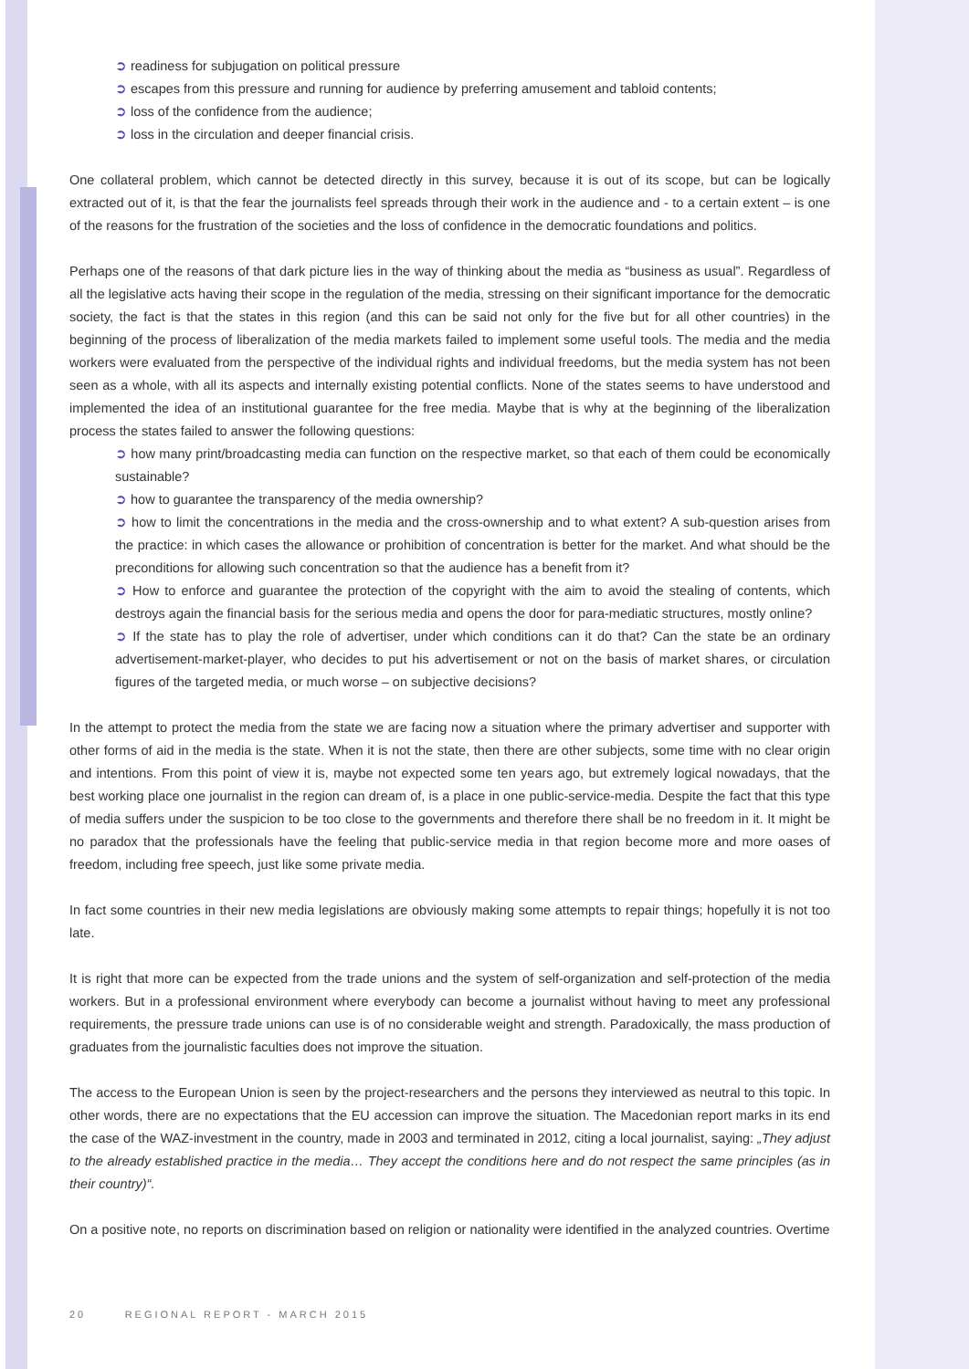➲ readiness for subjugation on political pressure
➲ escapes from this pressure and running for audience by preferring amusement and tabloid contents;
➲ loss of the confidence from the audience;
➲ loss in the circulation and deeper financial crisis.
One collateral problem, which cannot be detected directly in this survey, because it is out of its scope, but can be logically extracted out of it, is that the fear the journalists feel spreads through their work in the audience and - to a certain extent – is one of the reasons for the frustration of the societies and the loss of confidence in the democratic foundations and politics.
Perhaps one of the reasons of that dark picture lies in the way of thinking about the media as “business as usual”. Regardless of all the legislative acts having their scope in the regulation of the media, stressing on their significant importance for the democratic society, the fact is that the states in this region (and this can be said not only for the five but for all other countries) in the beginning of the process of liberalization of the media markets failed to implement some useful tools. The media and the media workers were evaluated from the perspective of the individual rights and individual freedoms, but the media system has not been seen as a whole, with all its aspects and internally existing potential conflicts. None of the states seems to have understood and implemented the idea of an institutional guarantee for the free media. Maybe that is why at the beginning of the liberalization process the states failed to answer the following questions:
➲ how many print/broadcasting media can function on the respective market, so that each of them could be economically sustainable?
➲ how to guarantee the transparency of the media ownership?
➲ how to limit the concentrations in the media and the cross-ownership and to what extent? A sub-question arises from the practice: in which cases the allowance or prohibition of concentration is better for the market. And what should be the preconditions for allowing such concentration so that the audience has a benefit from it?
➲ How to enforce and guarantee the protection of the copyright with the aim to avoid the stealing of contents, which destroys again the financial basis for the serious media and opens the door for para-mediatic structures, mostly online?
➲ If the state has to play the role of advertiser, under which conditions can it do that? Can the state be an ordinary advertisement-market-player, who decides to put his advertisement or not on the basis of market shares, or circulation figures of the targeted media, or much worse – on subjective decisions?
In the attempt to protect the media from the state we are facing now a situation where the primary advertiser and supporter with other forms of aid in the media is the state. When it is not the state, then there are other subjects, some time with no clear origin and intentions. From this point of view it is, maybe not expected some ten years ago, but extremely logical nowadays, that the best working place one journalist in the region can dream of, is a place in one public-service-media. Despite the fact that this type of media suffers under the suspicion to be too close to the governments and therefore there shall be no freedom in it. It might be no paradox that the professionals have the feeling that public-service media in that region become more and more oases of freedom, including free speech, just like some private media.
In fact some countries in their new media legislations are obviously making some attempts to repair things; hopefully it is not too late.
It is right that more can be expected from the trade unions and the system of self-organization and self-protection of the media workers. But in a professional environment where everybody can become a journalist without having to meet any professional requirements, the pressure trade unions can use is of no considerable weight and strength. Paradoxically, the mass production of graduates from the journalistic faculties does not improve the situation.
The access to the European Union is seen by the project-researchers and the persons they interviewed as neutral to this topic. In other words, there are no expectations that the EU accession can improve the situation. The Macedonian report marks in its end the case of the WAZ-investment in the country, made in 2003 and terminated in 2012, citing a local journalist, saying: „They adjust to the already established practice in the media… They accept the conditions here and do not respect the same principles (as in their country)“.
On a positive note, no reports on discrimination based on religion or nationality were identified in the analyzed countries. Overtime
20 REGIONAL REPORT - MARCH 2015